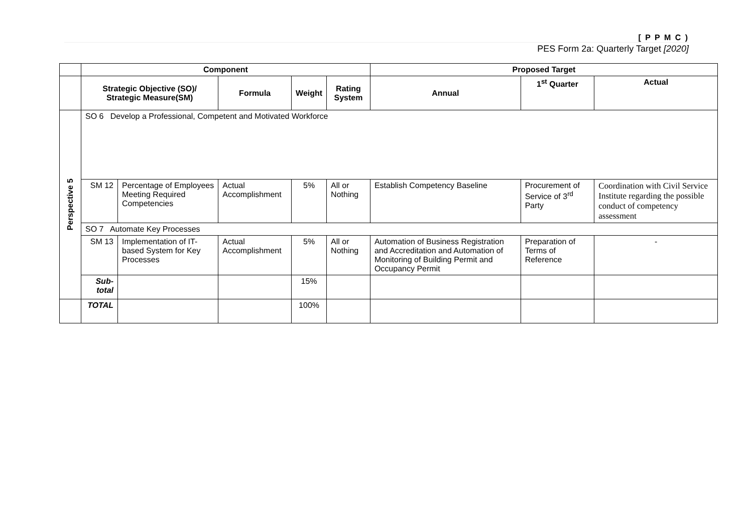[ P P M C )
PES Form 2a: Quarterly Target [2020]
| | Component | | | | | Proposed Target | | |
| --- | --- | --- | --- | --- | --- | --- | --- | --- |
| | Strategic Objective (SO)/ Strategic Measure(SM) | | Formula | Weight | Rating System | Annual | 1<sup>st</sup> Quarter | Actual |
| Perspective 5 | SO 6 Develop a Professional, Competent and Motivated Workforce | | | | | | | |
| | SM 12 | Percentage of Employees Meeting Required Competencies | Actual Accomplishment | 5% | All or Nothing | Establish Competency Baseline | Procurement of Service of 3<sup>rd</sup> Party | Coordination with Civil Service Institute regarding the possible conduct of competency assessment |
| | SO 7 Automate Key Processes | | | | | | | |
| | SM 13 | Implementation of IT-based System for Key Processes | Actual Accomplishment | 5% | All or Nothing | Automation of Business Registration and Accreditation and Automation of Monitoring of Building Permit and Occupancy Permit | Preparation of Terms of Reference | - |
| | Sub-total | | | 15% | | | | |
| | TOTAL | | | 100% | | | | |